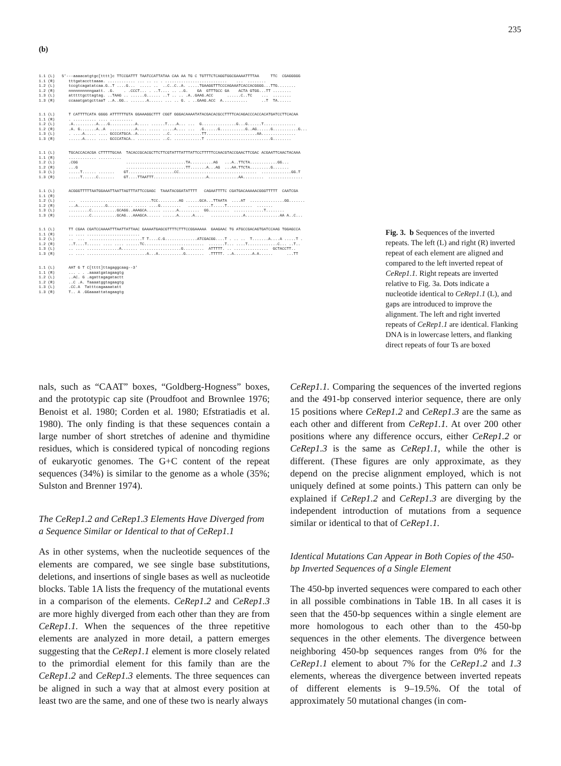235
(b)
1.1 (L) 5'---aaaacatgtgc[tttt]c TTCCGATTT TAATCCATTATAA CAA AA TG C TGTTTCTCAGGTGGCGAAAATTTTAA TTC CGAGGGGG 1.1 (R) tttgataccttaaaa. ............ ... .. .. . ........................... ... ........ 1.2 (L) tccgtcagatatcaa.G..T ....G... ..... .. ..C..C..A. .....TGAAGGTTTCCCAGAAATCACCACGGGG...TTG........ 1.2 (R) nnnnnnnnnngaatt. .G. . .CCCT... . ..T.... .. ..G. GA GTTTGCC GA ACTA GTGG...TT ........ 1.3 (L) atttttgcttagtag. ..TAAG .. ......G...... ..T .. .. .A..GAAG.ACC ......C..TC ... ........ 1.3 (R) ccaaatgatgcttaaT ..A..GG.. .......A...... ... .. G. . ..GAAG.ACC A........... ..T TA......
1.1 (L) T CATTTTCATA GGGG ATTTTTTGTA GGAAAGGCTTT CGGT GGGACAAAATATACGACACGCCTTTTCACAGACCCACCACATGATCCTTCACAA 1.1 (R) . .......... .... .......... 1.2 (L) .A..........A....G...........A..... ......T....A... ... G...............G...G......T.............. 1.2 (R) .A. G.......A..A ...........A.... ..... .....A.... ... .G......G...........G..AG......G...........G... 1.3 (L) . ....A..... .... GCCCATGCA..A.......... ..C. ............TT......................AA............... 1.3 (R) ......A..... .... GCCCATACA.. .......... ..C. ............T ............................G........
1.1 (L) TGCACCACACGA CTTTTTGCAA TACACCGCACGCTTCTTCGTATTTATTTATTCCTTTTTCCAACGTACCGAACTTCGAC ACGAATTCAACTACAAA 1.1 (R) ............ .......... 1.2 (L) .CGG ..........................TA..........AG ...A..TTCTA............GG... 1.2 (R) ...G ..........................TT.......A...AG ...AA.TTCTA.........G....... 1.3 (L) .....T...... ....... GT....................CC.................................. .............GG.T 1.3 (R) .....T......C....... GT....TTAATTT.......................A.............AA......... ...............
1.1 (L) ACGGGTTTTTAATGGAAATTAATTAGTTTATTCCGAGC TAAATACGGATATTTT CAGAATTTTC CGATGACAAAAACGGGTTTTT CAATCGA 1.1 (R) 1.2 (L) ... ...................... ........TCC.........AG ......GCA...TTAATA ....AT ...............GG....... 1.2 (R) ...A............G........... ..... ....G......... ..........T.....T........... ....... 1.3 (L) .........C...........GCAGG..AAAGCA...... ......A......... GG......... .............T........ 1.3 (R) .........C...........GCAG...AAAGCA...... ......A......A.... ..............A...............AA A..C...
1.1 (L) TT CGAA CGATCCAAAATTTAATTATTAAC GAAAATGAGCGTTTTCTTTCCGGAAAAA GAAGAAC TG ATGCCGACAGTGATCCAAG TGGAGCCA 1.1 (R) .. .... ....................... 1.2 (L) .. ... .......................T T....C.G..............ATCGACGG....T . .. .. T.......A....A .....T . 1.2 (R) ..T....T...... .... .... ......TC.......................... .......T... ....T.............C... ..T.. 1.3 (L) .. .... ..............A....... ..................G......... ATTTTT. .. ............... GCTACCTT.. 1.3 (R) .. .... ..........................A...A...........G........ .TTTTT. ..A........A.A...... ...TT
1.1 (L) AAT G T C[tttt]ttagaggcaag--3' 1.1 (R) ... . . .aaaatgatagaagtg 1.2 (L) ..AC. G .agattagagatactt 1.2 (R) ..C .A. Taaaatggtagaagtg 1.3 (L) .CC.A Tatttcagaaaatatt 1.3 (R) T.. A .GGaaaattatagaagtg
Fig. 3. b Sequences of the inverted repeats. The left (L) and right (R) inverted repeat of each element are aligned and compared to the left inverted repeat of CeRep1.1. Right repeats are inverted relative to Fig. 3a. Dots indicate a nucleotide identical to CeRep1.1 (L), and gaps are introduced to improve the alignment. The left and right inverted repeats of CeRep1.1 are identical. Flanking DNA is in lowercase letters, and flanking direct repeats of four Ts are boxed
nals, such as “CAAT” boxes, “Goldberg-Hogness” boxes, and the prototypic cap site (Proudfoot and Brownlee 1976; Benoist et al. 1980; Corden et al. 1980; Efstratiadis et al. 1980). The only finding is that these sequences contain a large number of short stretches of adenine and thymidine residues, which is considered typical of noncoding regions of eukaryotic genomes. The G+C content of the repeat sequences (34%) is similar to the genome as a whole (35%; Sulston and Brenner 1974).
The CeRep1.2 and CeRep1.3 Elements Have Diverged from a Sequence Similar or Identical to that of CeRep1.1
As in other systems, when the nucleotide sequences of the elements are compared, we see single base substitutions, deletions, and insertions of single bases as well as nucleotide blocks. Table 1A lists the frequency of the mutational events in a comparison of the elements. CeRep1.2 and CeRep1.3 are more highly diverged from each other than they are from CeRep1.1. When the sequences of the three repetitive elements are analyzed in more detail, a pattern emerges suggesting that the CeRep1.1 element is more closely related to the primordial element for this family than are the CeRep1.2 and CeRep1.3 elements. The three sequences can be aligned in such a way that at almost every position at least two are the same, and one of these two is nearly always
CeRep1.1. Comparing the sequences of the inverted regions and the 491-bp conserved interior sequence, there are only 15 positions where CeRep1.2 and CeRep1.3 are the same as each other and different from CeRep1.1. At over 200 other positions where any difference occurs, either CeRep1.2 or CeRep1.3 is the same as CeRep1.1, while the other is different. (These figures are only approximate, as they depend on the precise alignment employed, which is not uniquely defined at some points.) This pattern can only be explained if CeRep1.2 and CeRep1.3 are diverging by the independent introduction of mutations from a sequence similar or identical to that of CeRep1.1.
Identical Mutations Can Appear in Both Copies of the 450-bp Inverted Sequences of a Single Element
The 450-bp inverted sequences were compared to each other in all possible combinations in Table 1B. In all cases it is seen that the 450-bp sequences within a single element are more homologous to each other than to the 450-bp sequences in the other elements. The divergence between neighboring 450-bp sequences ranges from 0% for the CeRep1.1 element to about 7% for the CeRep1.2 and 1.3 elements, whereas the divergence between inverted repeats of different elements is 9–19.5%. Of the total of approximately 50 mutational changes (in com-